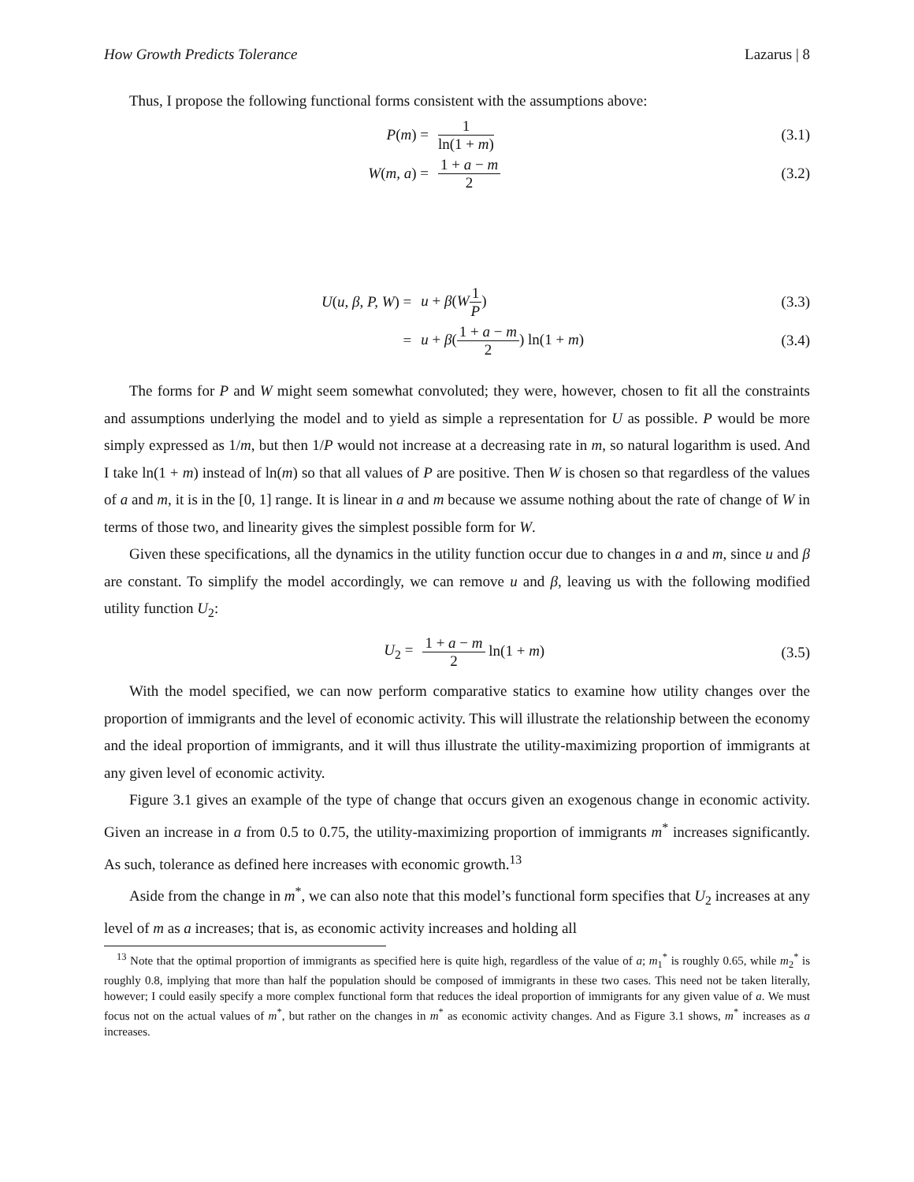How Growth Predicts Tolerance Lazarus | 8
Thus, I propose the following functional forms consistent with the assumptions above:
P(m) =
1 ln(1 + m)
(3.1)
W(m, a) =
1 + a − m 2
(3.2)
U(u, β, P, W) = u + β(W 1 P) (3.3)
= u + β(1 + a − m 2) ln(1 + m) (3.4)
The forms for P and W might seem somewhat convoluted; they were, however, chosen to fit all the constraints and assumptions underlying the model and to yield as simple a representation for U as possible. P would be more simply expressed as 1/m, but then 1/P would not increase at a decreasing rate in m, so natural logarithm is used. And I take ln(1 + m) instead of ln(m) so that all values of P are positive. Then W is chosen so that regardless of the values of a and m, it is in the [0, 1] range. It is linear in a and m because we assume nothing about the rate of change of W in terms of those two, and linearity gives the simplest possible form for W.
Given these specifications, all the dynamics in the utility function occur due to changes in a and m, since u and β are constant. To simplify the model accordingly, we can remove u and β, leaving us with the following modified utility function U<sub>2</sub>:
U<sub>2</sub> =
1 + a − m 2 ln(1 + m) (3.5)
With the model specified, we can now perform comparative statics to examine how utility changes over the proportion of immigrants and the level of economic activity. This will illustrate the relationship between the economy and the ideal proportion of immigrants, and it will thus illustrate the utility-maximizing proportion of immigrants at any given level of economic activity.
Figure 3.1 gives an example of the type of change that occurs given an exogenous change in economic activity. Given an increase in a from 0.5 to 0.75, the utility-maximizing proportion of immigrants m<sup>*</sup> increases significantly. As such, tolerance as defined here increases with economic growth.<sup>13</sup>
Aside from the change in m<sup>*</sup>, we can also note that this model’s functional form specifies that U<sub>2</sub> increases at any level of m as a increases; that is, as economic activity increases and holding all
<sup>13</sup> Note that the optimal proportion of immigrants as specified here is quite high, regardless of the value of a; m<sub>1</sub><sup>*</sup> is roughly 0.65, while m<sub>2</sub><sup>*</sup> is roughly 0.8, implying that more than half the population should be composed of immigrants in these two cases. This need not be taken literally, however; I could easily specify a more complex functional form that reduces the ideal proportion of immigrants for any given value of a. We must focus not on the actual values of m<sup>*</sup>, but rather on the changes in m<sup>*</sup> as economic activity changes. And as Figure 3.1 shows, m<sup>*</sup> increases as a increases.